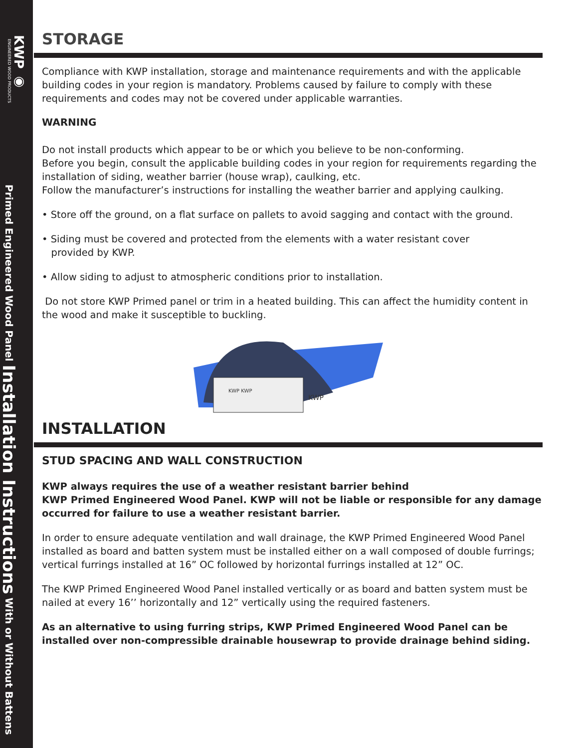KWP ◉
ENGINEERED WOOD PRODUCTS
Primed Engineered Wood Panel Installation Instructions With or Without Battens
STORAGE
Compliance with KWP installation, storage and maintenance requirements and with the applicable building codes in your region is mandatory. Problems caused by failure to comply with these requirements and codes may not be covered under applicable warranties.
WARNING
Do not install products which appear to be or which you believe to be non-conforming.
Before you begin, consult the applicable building codes in your region for requirements regarding the installation of siding, weather barrier (house wrap), caulking, etc.
Follow the manufacturer’s instructions for installing the weather barrier and applying caulking.
• Store off the ground, on a flat surface on pallets to avoid sagging and contact with the ground.
• Siding must be covered and protected from the elements with a water resistant cover
provided by KWP.
• Allow siding to adjust to atmospheric conditions prior to installation.
Do not store KWP Primed panel or trim in a heated building. This can affect the humidity content in the wood and make it susceptible to buckling.
KWP KWP
KWP
INSTALLATION
STUD SPACING AND WALL CONSTRUCTION
KWP always requires the use of a weather resistant barrier behind
KWP Primed Engineered Wood Panel. KWP will not be liable or responsible for any damage occurred for failure to use a weather resistant barrier.
In order to ensure adequate ventilation and wall drainage, the KWP Primed Engineered Wood Panel installed as board and batten system must be installed either on a wall composed of double furrings; vertical furrings installed at 16” OC followed by horizontal furrings installed at 12” OC.
The KWP Primed Engineered Wood Panel installed vertically or as board and batten system must be nailed at every 16’’ horizontally and 12” vertically using the required fasteners.
As an alternative to using furring strips, KWP Primed Engineered Wood Panel can be installed over non-compressible drainable housewrap to provide drainage behind siding.